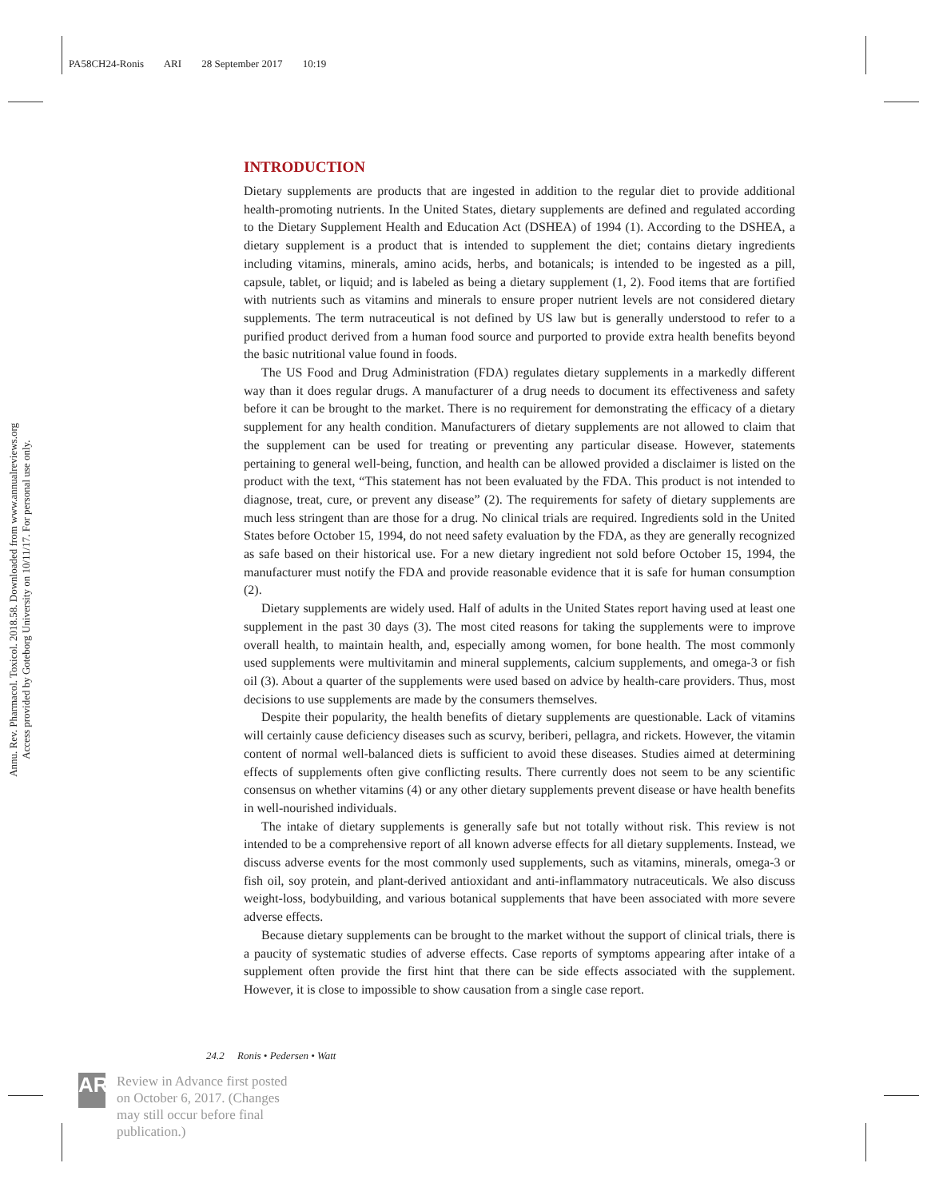PA58CH24-Ronis ARI 28 September 2017 10:19
Annu. Rev. Pharmacol. Toxicol. 2018.58. Downloaded from www.annualreviews.org
Access provided by Goteborg University on 10/11/17. For personal use only.
INTRODUCTION
Dietary supplements are products that are ingested in addition to the regular diet to provide additional health-promoting nutrients. In the United States, dietary supplements are defined and regulated according to the Dietary Supplement Health and Education Act (DSHEA) of 1994 (1). According to the DSHEA, a dietary supplement is a product that is intended to supplement the diet; contains dietary ingredients including vitamins, minerals, amino acids, herbs, and botanicals; is intended to be ingested as a pill, capsule, tablet, or liquid; and is labeled as being a dietary supplement (1, 2). Food items that are fortified with nutrients such as vitamins and minerals to ensure proper nutrient levels are not considered dietary supplements. The term nutraceutical is not defined by US law but is generally understood to refer to a purified product derived from a human food source and purported to provide extra health benefits beyond the basic nutritional value found in foods.
The US Food and Drug Administration (FDA) regulates dietary supplements in a markedly different way than it does regular drugs. A manufacturer of a drug needs to document its effectiveness and safety before it can be brought to the market. There is no requirement for demonstrating the efficacy of a dietary supplement for any health condition. Manufacturers of dietary supplements are not allowed to claim that the supplement can be used for treating or preventing any particular disease. However, statements pertaining to general well-being, function, and health can be allowed provided a disclaimer is listed on the product with the text, “This statement has not been evaluated by the FDA. This product is not intended to diagnose, treat, cure, or prevent any disease” (2). The requirements for safety of dietary supplements are much less stringent than are those for a drug. No clinical trials are required. Ingredients sold in the United States before October 15, 1994, do not need safety evaluation by the FDA, as they are generally recognized as safe based on their historical use. For a new dietary ingredient not sold before October 15, 1994, the manufacturer must notify the FDA and provide reasonable evidence that it is safe for human consumption (2).
Dietary supplements are widely used. Half of adults in the United States report having used at least one supplement in the past 30 days (3). The most cited reasons for taking the supplements were to improve overall health, to maintain health, and, especially among women, for bone health. The most commonly used supplements were multivitamin and mineral supplements, calcium supplements, and omega-3 or fish oil (3). About a quarter of the supplements were used based on advice by health-care providers. Thus, most decisions to use supplements are made by the consumers themselves.
Despite their popularity, the health benefits of dietary supplements are questionable. Lack of vitamins will certainly cause deficiency diseases such as scurvy, beriberi, pellagra, and rickets. However, the vitamin content of normal well-balanced diets is sufficient to avoid these diseases. Studies aimed at determining effects of supplements often give conflicting results. There currently does not seem to be any scientific consensus on whether vitamins (4) or any other dietary supplements prevent disease or have health benefits in well-nourished individuals.
The intake of dietary supplements is generally safe but not totally without risk. This review is not intended to be a comprehensive report of all known adverse effects for all dietary supplements. Instead, we discuss adverse events for the most commonly used supplements, such as vitamins, minerals, omega-3 or fish oil, soy protein, and plant-derived antioxidant and anti-inflammatory nutraceuticals. We also discuss weight-loss, bodybuilding, and various botanical supplements that have been associated with more severe adverse effects.
Because dietary supplements can be brought to the market without the support of clinical trials, there is a paucity of systematic studies of adverse effects. Case reports of symptoms appearing after intake of a supplement often provide the first hint that there can be side effects associated with the supplement. However, it is close to impossible to show causation from a single case report.
24.2 Ronis • Pedersen • Watt
AR
Review in Advance first posted
on October 6, 2017. (Changes
may still occur before final
publication.)